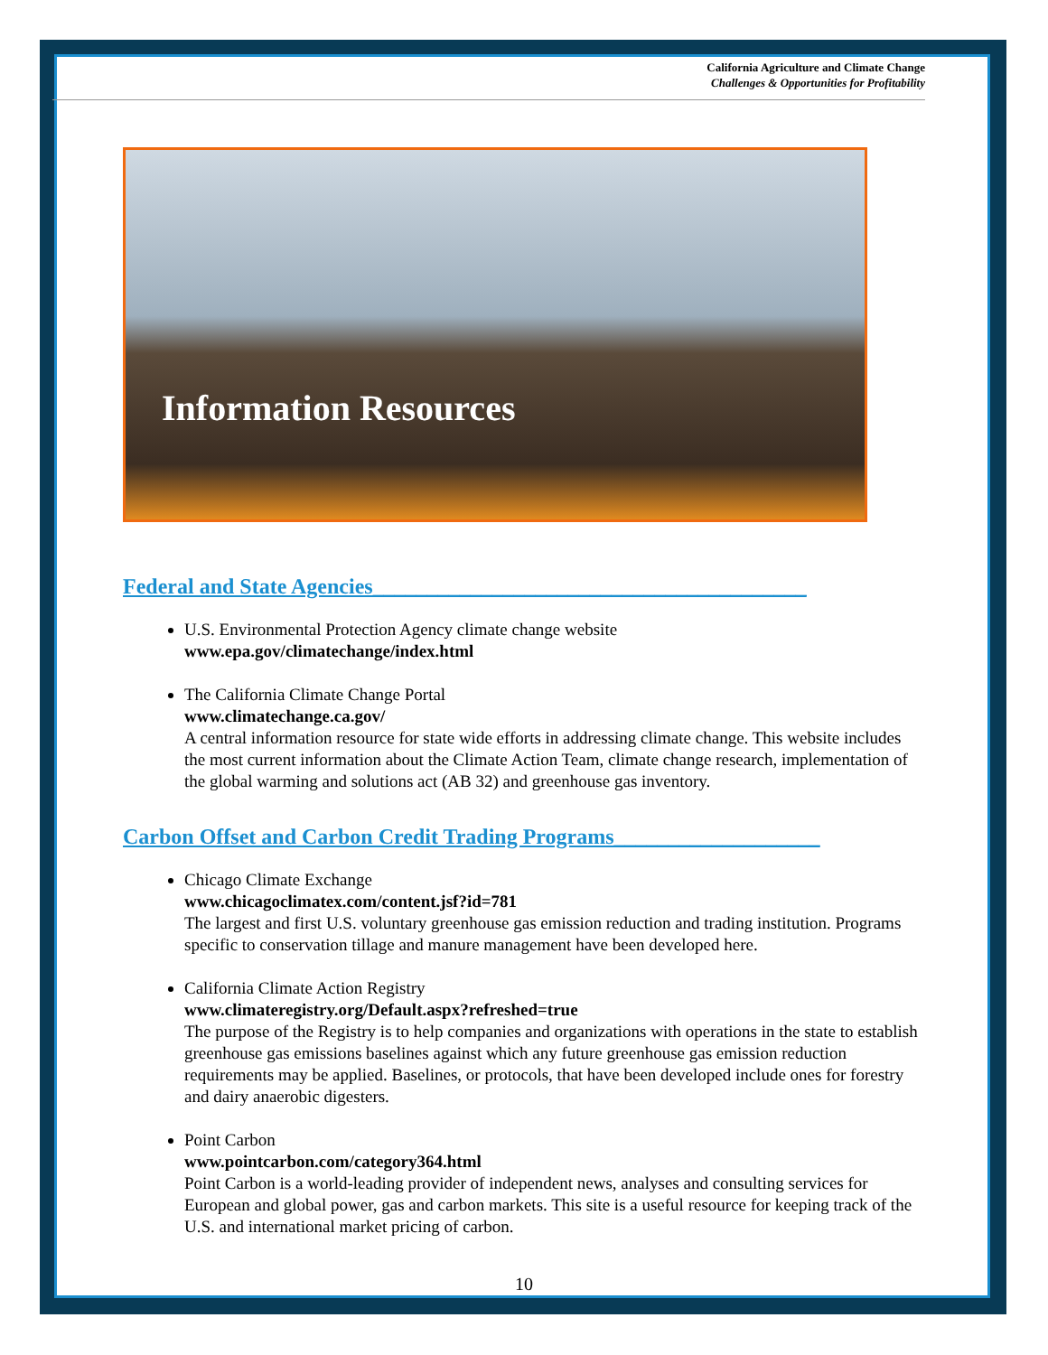California Agriculture and Climate Change
Challenges & Opportunities for Profitability
Information Resources
Federal and State Agencies________________________________________
U.S. Environmental Protection Agency climate change website
www.epa.gov/climatechange/index.html
The California Climate Change Portal
www.climatechange.ca.gov/
A central information resource for state wide efforts in addressing climate change. This website includes the most current information about the Climate Action Team, climate change research, implementation of the global warming and solutions act (AB 32) and greenhouse gas inventory.
Carbon Offset and Carbon Credit Trading Programs___________________
Chicago Climate Exchange
www.chicagoclimatex.com/content.jsf?id=781
The largest and first U.S. voluntary greenhouse gas emission reduction and trading institution. Programs specific to conservation tillage and manure management have been developed here.
California Climate Action Registry
www.climateregistry.org/Default.aspx?refreshed=true
The purpose of the Registry is to help companies and organizations with operations in the state to establish greenhouse gas emissions baselines against which any future greenhouse gas emission reduction requirements may be applied. Baselines, or protocols, that have been developed include ones for forestry and dairy anaerobic digesters.
Point Carbon
www.pointcarbon.com/category364.html
Point Carbon is a world-leading provider of independent news, analyses and consulting services for European and global power, gas and carbon markets. This site is a useful resource for keeping track of the U.S. and international market pricing of carbon.
10